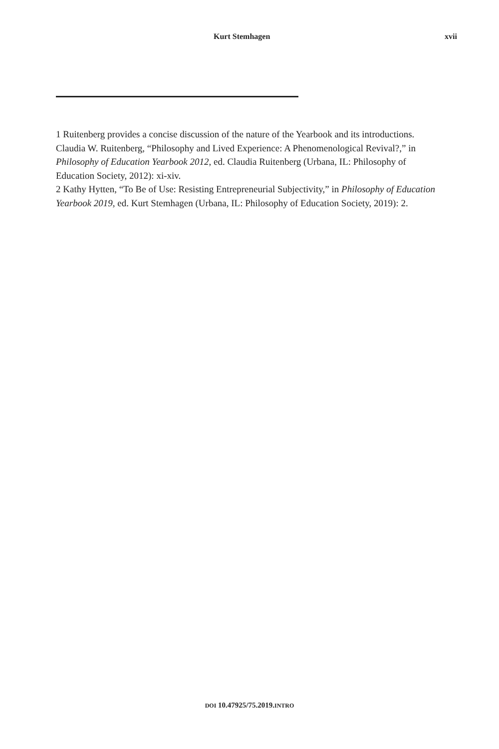Kurt Stemhagen xvii
1 Ruitenberg provides a concise discussion of the nature of the Yearbook and its introductions. Claudia W. Ruitenberg, “Philosophy and Lived Experience: A Phenomenological Revival?,” in Philosophy of Education Yearbook 2012, ed. Claudia Ruitenberg (Urbana, IL: Philosophy of Education Society, 2012): xi-xiv.
2 Kathy Hytten, “To Be of Use: Resisting Entrepreneurial Subjectivity,” in Philosophy of Education Yearbook 2019, ed. Kurt Stemhagen (Urbana, IL: Philosophy of Education Society, 2019): 2.
DOI 10.47925/75.2019.INTRO